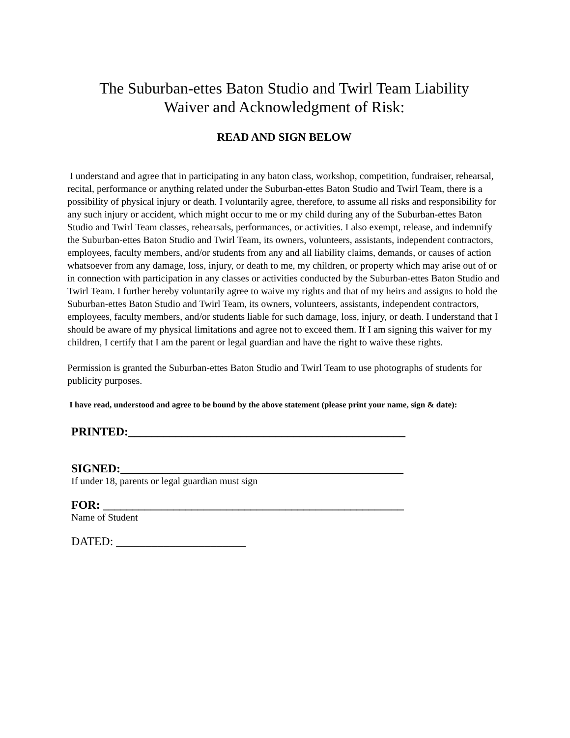The Suburban-ettes Baton Studio and Twirl Team Liability
Waiver and Acknowledgment of Risk:
READ AND SIGN BELOW
I understand and agree that in participating in any baton class, workshop, competition, fundraiser, rehearsal, recital, performance or anything related under the Suburban-ettes Baton Studio and Twirl Team, there is a possibility of physical injury or death. I voluntarily agree, therefore, to assume all risks and responsibility for any such injury or accident, which might occur to me or my child during any of the Suburban-ettes Baton Studio and Twirl Team classes, rehearsals, performances, or activities. I also exempt, release, and indemnify the Suburban-ettes Baton Studio and Twirl Team, its owners, volunteers, assistants, independent contractors, employees, faculty members, and/or students from any and all liability claims, demands, or causes of action whatsoever from any damage, loss, injury, or death to me, my children, or property which may arise out of or in connection with participation in any classes or activities conducted by the Suburban-ettes Baton Studio and Twirl Team. I further hereby voluntarily agree to waive my rights and that of my heirs and assigns to hold the Suburban-ettes Baton Studio and Twirl Team, its owners, volunteers, assistants, independent contractors, employees, faculty members, and/or students liable for such damage, loss, injury, or death. I understand that I should be aware of my physical limitations and agree not to exceed them. If I am signing this waiver for my children, I certify that I am the parent or legal guardian and have the right to waive these rights.
Permission is granted the Suburban-ettes Baton Studio and Twirl Team to use photographs of students for publicity purposes.
I have read, understood and agree to be bound by the above statement (please print your name, sign & date):
PRINTED:_______________________________________________
SIGNED:________________________________________________
If under 18, parents or legal guardian must sign
FOR: ___________________________________________________
Name of Student
DATED: ______________________